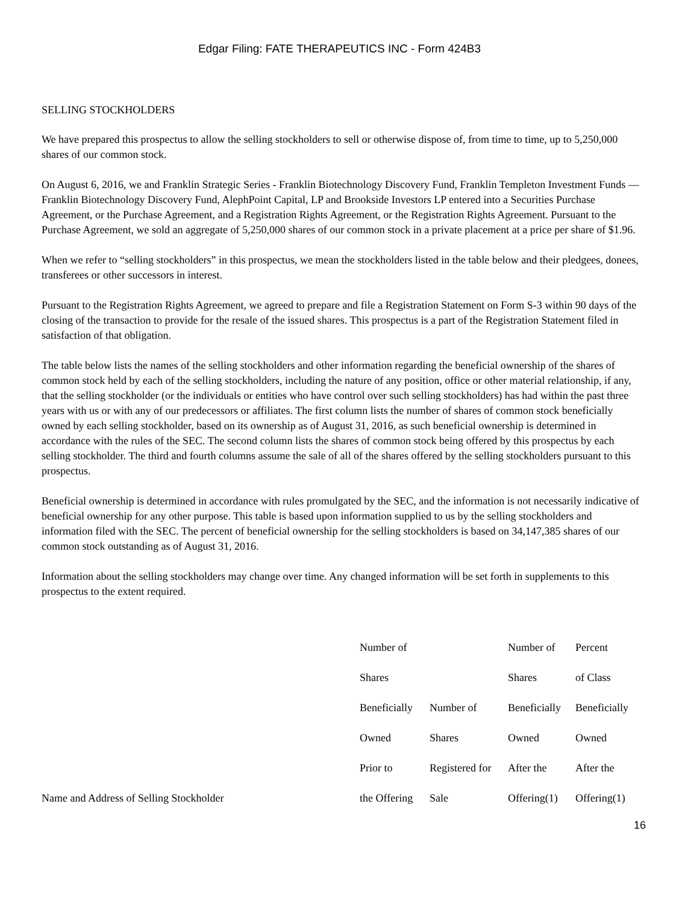Edgar Filing: FATE THERAPEUTICS INC - Form 424B3
SELLING STOCKHOLDERS
We have prepared this prospectus to allow the selling stockholders to sell or otherwise dispose of, from time to time, up to 5,250,000 shares of our common stock.
On August 6, 2016, we and Franklin Strategic Series - Franklin Biotechnology Discovery Fund, Franklin Templeton Investment Funds — Franklin Biotechnology Discovery Fund, AlephPoint Capital, LP and Brookside Investors LP entered into a Securities Purchase Agreement, or the Purchase Agreement, and a Registration Rights Agreement, or the Registration Rights Agreement. Pursuant to the Purchase Agreement, we sold an aggregate of 5,250,000 shares of our common stock in a private placement at a price per share of $1.96.
When we refer to “selling stockholders” in this prospectus, we mean the stockholders listed in the table below and their pledgees, donees, transferees or other successors in interest.
Pursuant to the Registration Rights Agreement, we agreed to prepare and file a Registration Statement on Form S-3 within 90 days of the closing of the transaction to provide for the resale of the issued shares. This prospectus is a part of the Registration Statement filed in satisfaction of that obligation.
The table below lists the names of the selling stockholders and other information regarding the beneficial ownership of the shares of common stock held by each of the selling stockholders, including the nature of any position, office or other material relationship, if any, that the selling stockholder (or the individuals or entities who have control over such selling stockholders) has had within the past three years with us or with any of our predecessors or affiliates. The first column lists the number of shares of common stock beneficially owned by each selling stockholder, based on its ownership as of August 31, 2016, as such beneficial ownership is determined in accordance with the rules of the SEC. The second column lists the shares of common stock being offered by this prospectus by each selling stockholder. The third and fourth columns assume the sale of all of the shares offered by the selling stockholders pursuant to this prospectus.
Beneficial ownership is determined in accordance with rules promulgated by the SEC, and the information is not necessarily indicative of beneficial ownership for any other purpose. This table is based upon information supplied to us by the selling stockholders and information filed with the SEC. The percent of beneficial ownership for the selling stockholders is based on 34,147,385 shares of our common stock outstanding as of August 31, 2016.
Information about the selling stockholders may change over time. Any changed information will be set forth in supplements to this prospectus to the extent required.
| Name and Address of Selling Stockholder | Number of Shares Beneficially Owned Prior to the Offering | Number of Shares Registered for Sale | Number of Shares Beneficially Owned After the Offering(1) | Percent of Class Beneficially Owned After the Offering(1) |
| --- | --- | --- | --- | --- |
16